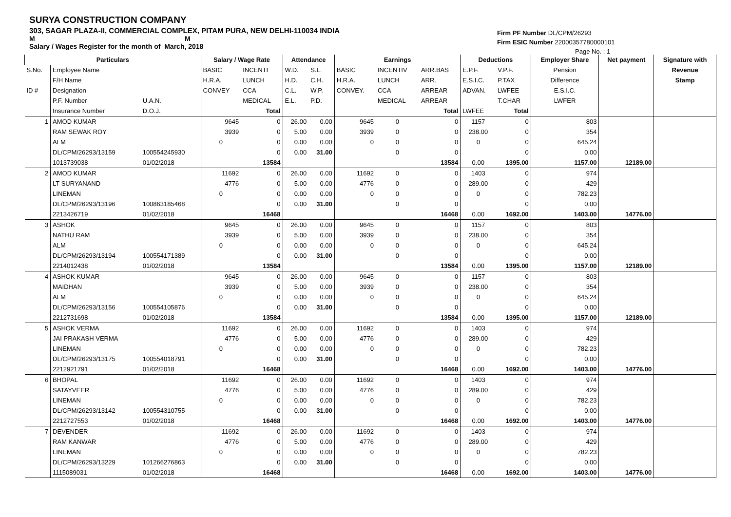SURYA CONSTRUCTION COMPANY
303, SAGAR PLAZA-II, COMMERCIAL COMPLEX, PITAM PURA, NEW DELHI-110034 INDIA
M M
Salary / Wages Register for the month of March, 2018
Firm PF Number DL/CPM/26293
Firm ESIC Number 22000357780000101
Page No. : 1
| Particulars | | | Salary / Wage Rate | | Attendance | | Earnings | | | Deductions | | Employer Share | Net payment | Signature with |
| --- | --- | --- | --- | --- | --- | --- | --- | --- | --- | --- | --- | --- | --- | --- |
| S.No. | Employee Name | | BASIC | INCENTI | W.D. | S.L. | BASIC | INCENTIV | ARR.BAS | E.P.F. | V.P.F. | Pension | | Revenue |
| | F/H Name | | H.R.A. | LUNCH | H.D. | C.H. | H.R.A. | LUNCH | ARR. | E.S.I.C. | P.TAX | Difference | | Stamp |
| ID # | Designation | | CONVEY | CCA | C.L. | W.P. | CONVEY. | CCA | ARREAR | ADVAN. | LWFEE | E.S.I.C. | | |
| | P.F. Number | U.A.N. | | MEDICAL | E.L. | P.D. | | MEDICAL | ARREAR | | T.CHAR | LWFER | | |
| | Insurance Number | D.O.J. | | Total | | | | | Total | LWFEE | Total | | | |
| 1 | AMOD KUMAR | | 9645 | 0 | 26.00 | 0.00 | 9645 | 0 | 0 | 1157 | 0 | 803 | | |
| | RAM SEWAK ROY | | 3939 | 0 | 5.00 | 0.00 | 3939 | 0 | 0 | 238.00 | 0 | 354 | | |
| | ALM | | 0 | 0 | 0.00 | 0.00 | 0 | 0 | 0 | 0 | 0 | 645.24 | | |
| | DL/CPM/26293/13159 | 100554245930 | | 0 | 0.00 | 31.00 | | 0 | 0 | | 0 | 0.00 | | |
| | 1013739038 | 01/02/2018 | | 13584 | | | | | 13584 | 0.00 | 1395.00 | 1157.00 | 12189.00 | |
| 2 | AMOD KUMAR | | 11692 | 0 | 26.00 | 0.00 | 11692 | 0 | 0 | 1403 | 0 | 974 | | |
| | LT SURYANAND | | 4776 | 0 | 5.00 | 0.00 | 4776 | 0 | 0 | 289.00 | 0 | 429 | | |
| | LINEMAN | | 0 | 0 | 0.00 | 0.00 | 0 | 0 | 0 | 0 | 0 | 782.23 | | |
| | DL/CPM/26293/13196 | 100863185468 | | 0 | 0.00 | 31.00 | | 0 | 0 | | 0 | 0.00 | | |
| | 2213426719 | 01/02/2018 | | 16468 | | | | | 16468 | 0.00 | 1692.00 | 1403.00 | 14776.00 | |
| 3 | ASHOK | | 9645 | 0 | 26.00 | 0.00 | 9645 | 0 | 0 | 1157 | 0 | 803 | | |
| | NATHU RAM | | 3939 | 0 | 5.00 | 0.00 | 3939 | 0 | 0 | 238.00 | 0 | 354 | | |
| | ALM | | 0 | 0 | 0.00 | 0.00 | 0 | 0 | 0 | 0 | 0 | 645.24 | | |
| | DL/CPM/26293/13194 | 100554171389 | | 0 | 0.00 | 31.00 | | 0 | 0 | | 0 | 0.00 | | |
| | 2214012438 | 01/02/2018 | | 13584 | | | | | 13584 | 0.00 | 1395.00 | 1157.00 | 12189.00 | |
| 4 | ASHOK KUMAR | | 9645 | 0 | 26.00 | 0.00 | 9645 | 0 | 0 | 1157 | 0 | 803 | | |
| | MAIDHAN | | 3939 | 0 | 5.00 | 0.00 | 3939 | 0 | 0 | 238.00 | 0 | 354 | | |
| | ALM | | 0 | 0 | 0.00 | 0.00 | 0 | 0 | 0 | 0 | 0 | 645.24 | | |
| | DL/CPM/26293/13156 | 100554105876 | | 0 | 0.00 | 31.00 | | 0 | 0 | | 0 | 0.00 | | |
| | 2212731698 | 01/02/2018 | | 13584 | | | | | 13584 | 0.00 | 1395.00 | 1157.00 | 12189.00 | |
| 5 | ASHOK VERMA | | 11692 | 0 | 26.00 | 0.00 | 11692 | 0 | 0 | 1403 | 0 | 974 | | |
| | JAI PRAKASH VERMA | | 4776 | 0 | 5.00 | 0.00 | 4776 | 0 | 0 | 289.00 | 0 | 429 | | |
| | LINEMAN | | 0 | 0 | 0.00 | 0.00 | 0 | 0 | 0 | 0 | 0 | 782.23 | | |
| | DL/CPM/26293/13175 | 100554018791 | | 0 | 0.00 | 31.00 | | 0 | 0 | | 0 | 0.00 | | |
| | 2212921791 | 01/02/2018 | | 16468 | | | | | 16468 | 0.00 | 1692.00 | 1403.00 | 14776.00 | |
| 6 | BHOPAL | | 11692 | 0 | 26.00 | 0.00 | 11692 | 0 | 0 | 1403 | 0 | 974 | | |
| | SATAYVEER | | 4776 | 0 | 5.00 | 0.00 | 4776 | 0 | 0 | 289.00 | 0 | 429 | | |
| | LINEMAN | | 0 | 0 | 0.00 | 0.00 | 0 | 0 | 0 | 0 | 0 | 782.23 | | |
| | DL/CPM/26293/13142 | 100554310755 | | 0 | 0.00 | 31.00 | | 0 | 0 | | 0 | 0.00 | | |
| | 2212727553 | 01/02/2018 | | 16468 | | | | | 16468 | 0.00 | 1692.00 | 1403.00 | 14776.00 | |
| 7 | DEVENDER | | 11692 | 0 | 26.00 | 0.00 | 11692 | 0 | 0 | 1403 | 0 | 974 | | |
| | RAM KANWAR | | 4776 | 0 | 5.00 | 0.00 | 4776 | 0 | 0 | 289.00 | 0 | 429 | | |
| | LINEMAN | | 0 | 0 | 0.00 | 0.00 | 0 | 0 | 0 | 0 | 0 | 782.23 | | |
| | DL/CPM/26293/13229 | 101266276863 | | 0 | 0.00 | 31.00 | | 0 | 0 | | 0 | 0.00 | | |
| | 1115089031 | 01/02/2018 | | 16468 | | | | | 16468 | 0.00 | 1692.00 | 1403.00 | 14776.00 | |